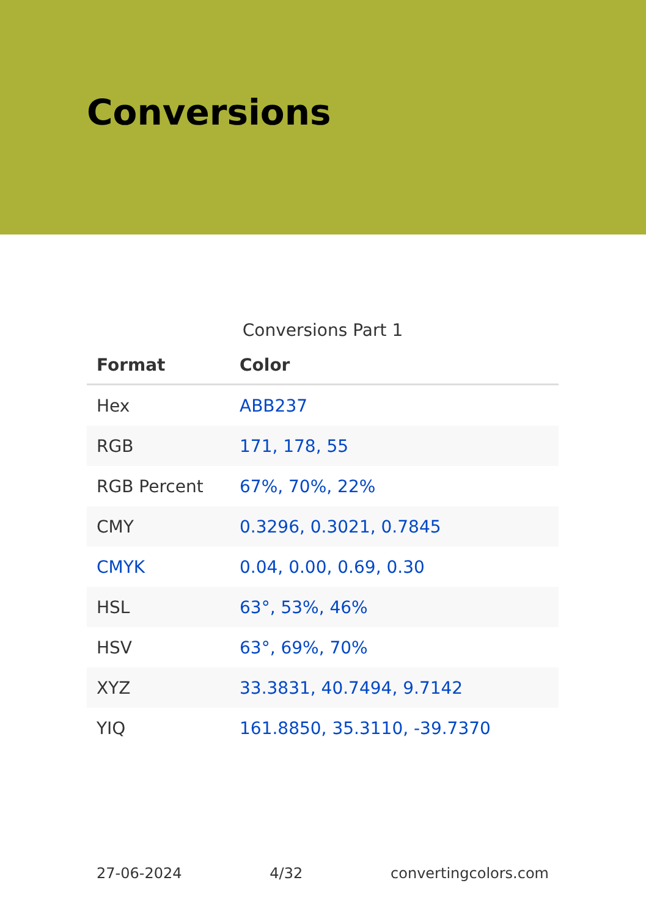Conversions
Conversions Part 1
| Format | Color |
| --- | --- |
| Hex | ABB237 |
| RGB | 171, 178, 55 |
| RGB Percent | 67%, 70%, 22% |
| CMY | 0.3296, 0.3021, 0.7845 |
| CMYK | 0.04, 0.00, 0.69, 0.30 |
| HSL | 63°, 53%, 46% |
| HSV | 63°, 69%, 70% |
| XYZ | 33.3831, 40.7494, 9.7142 |
| YIQ | 161.8850, 35.3110, -39.7370 |
27-06-2024 4/32 convertingcolors.com